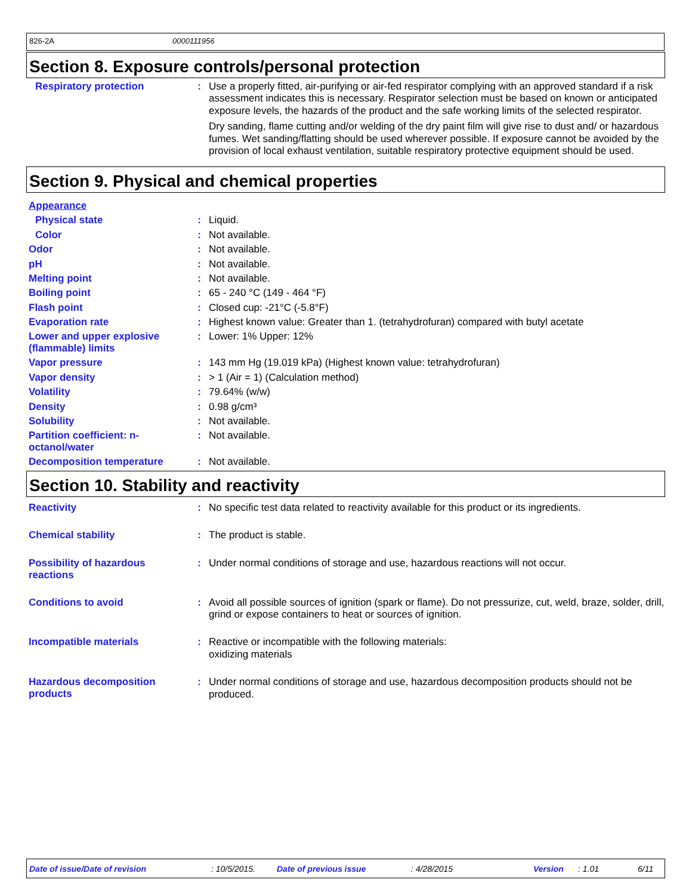826-2A 0000111956
Section 8. Exposure controls/personal protection
Respiratory protection :
Use a properly fitted, air-purifying or air-fed respirator complying with an approved standard if a risk assessment indicates this is necessary. Respirator selection must be based on known or anticipated exposure levels, the hazards of the product and the safe working limits of the selected respirator.
Dry sanding, flame cutting and/or welding of the dry paint film will give rise to dust and/ or hazardous fumes. Wet sanding/flatting should be used wherever possible. If exposure cannot be avoided by the provision of local exhaust ventilation, suitable respiratory protective equipment should be used.
Section 9. Physical and chemical properties
Appearance
Physical state :
Liquid.
Color :
Not available.
Odor :
Not available.
pH :
Not available.
Melting point :
Not available.
Boiling point :
65 - 240 °C (149 - 464 °F)
Flash point :
Closed cup: -21°C (-5.8°F)
Evaporation rate :
Highest known value: Greater than 1. (tetrahydrofuran) compared with butyl acetate
Lower and upper explosive (flammable) limits
:
Lower: 1% Upper: 12%
Vapor pressure :
143 mm Hg (19.019 kPa) (Highest known value: tetrahydrofuran)
Vapor density :
> 1 (Air = 1) (Calculation method)
Volatility :
79.64% (w/w)
Density :
0.98 g/cm³
Solubility :
Not available.
Partition coefficient: n-octanol/water
:
Not available.
Decomposition temperature :
Not available.
Section 10. Stability and reactivity
Reactivity :
No specific test data related to reactivity available for this product or its ingredients.
Chemical stability :
The product is stable.
Possibility of hazardous reactions
:
Under normal conditions of storage and use, hazardous reactions will not occur.
Conditions to avoid :
Avoid all possible sources of ignition (spark or flame). Do not pressurize, cut, weld, braze, solder, drill, grind or expose containers to heat or sources of ignition.
Incompatible materials :
Reactive or incompatible with the following materials:
oxidizing materials
Hazardous decomposition products
:
Under normal conditions of storage and use, hazardous decomposition products should not be produced.
Date of issue/Date of revision: 10/5/2015. Date of previous issue: 4/28/2015 Version: 1.01 6/11